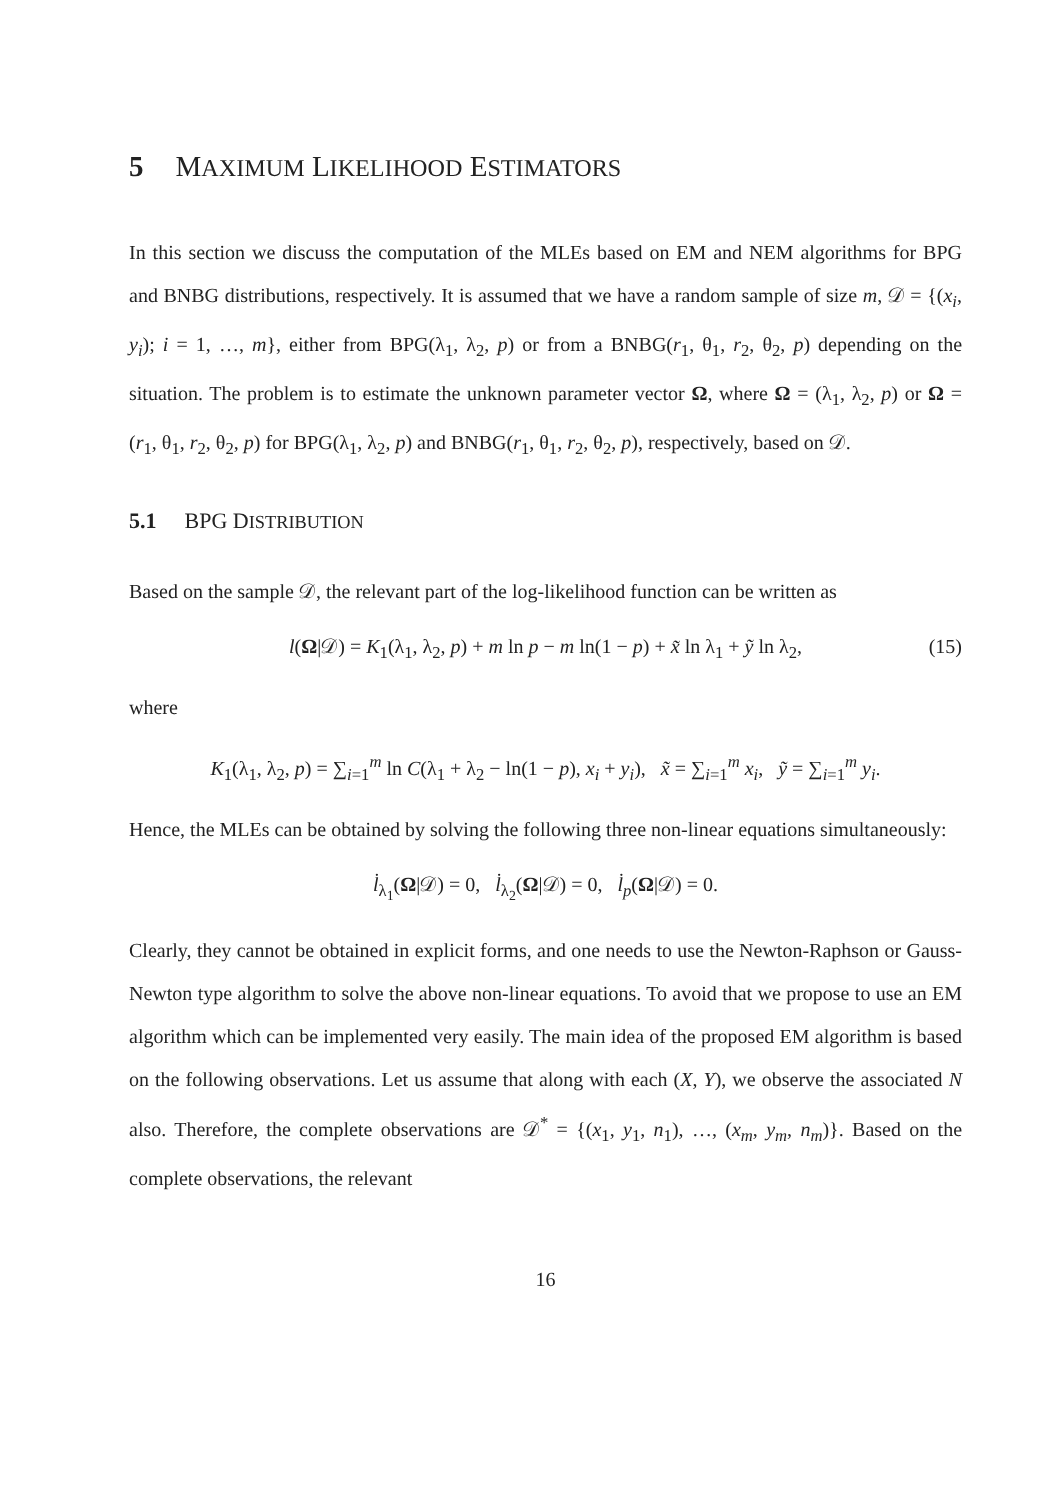5 MAXIMUM LIKELIHOOD ESTIMATORS
In this section we discuss the computation of the MLEs based on EM and NEM algorithms for BPG and BNBG distributions, respectively. It is assumed that we have a random sample of size m, 𝒟 = {(x<sub>i</sub>, y<sub>i</sub>); i = 1, …, m}, either from BPG(λ<sub>1</sub>, λ<sub>2</sub>, p) or from a BNBG(r<sub>1</sub>, θ<sub>1</sub>, r<sub>2</sub>, θ<sub>2</sub>, p) depending on the situation. The problem is to estimate the unknown parameter vector Ω, where Ω = (λ<sub>1</sub>, λ<sub>2</sub>, p) or Ω = (r<sub>1</sub>, θ<sub>1</sub>, r<sub>2</sub>, θ<sub>2</sub>, p) for BPG(λ<sub>1</sub>, λ<sub>2</sub>, p) and BNBG(r<sub>1</sub>, θ<sub>1</sub>, r<sub>2</sub>, θ<sub>2</sub>, p), respectively, based on 𝒟.
5.1 BPG DISTRIBUTION
Based on the sample 𝒟, the relevant part of the log-likelihood function can be written as
l(Ω|𝒟) = K<sub>1</sub>(λ<sub>1</sub>, λ<sub>2</sub>, p) + m ln p − m ln(1 − p) + x̃ ln λ<sub>1</sub> + ỹ ln λ<sub>2</sub>, (15)
where
K<sub>1</sub>(λ<sub>1</sub>, λ<sub>2</sub>, p) = ∑<sub>i=1</sub><sup>m</sup> ln C(λ<sub>1</sub> + λ<sub>2</sub> − ln(1 − p), x<sub>i</sub> + y<sub>i</sub>), x̃ = ∑<sub>i=1</sub><sup>m</sup> x<sub>i</sub>, ỹ = ∑<sub>i=1</sub><sup>m</sup> y<sub>i</sub>.
Hence, the MLEs can be obtained by solving the following three non-linear equations simultaneously:
l̇<sub>λ<sub>1</sub></sub>(Ω|𝒟) = 0, l̇<sub>λ<sub>2</sub></sub>(Ω|𝒟) = 0, l̇<sub>p</sub>(Ω|𝒟) = 0.
Clearly, they cannot be obtained in explicit forms, and one needs to use the Newton-Raphson or Gauss-Newton type algorithm to solve the above non-linear equations. To avoid that we propose to use an EM algorithm which can be implemented very easily. The main idea of the proposed EM algorithm is based on the following observations. Let us assume that along with each (X, Y), we observe the associated N also. Therefore, the complete observations are 𝒟<sup>*</sup> = {(x<sub>1</sub>, y<sub>1</sub>, n<sub>1</sub>), …, (x<sub>m</sub>, y<sub>m</sub>, n<sub>m</sub>)}. Based on the complete observations, the relevant
16